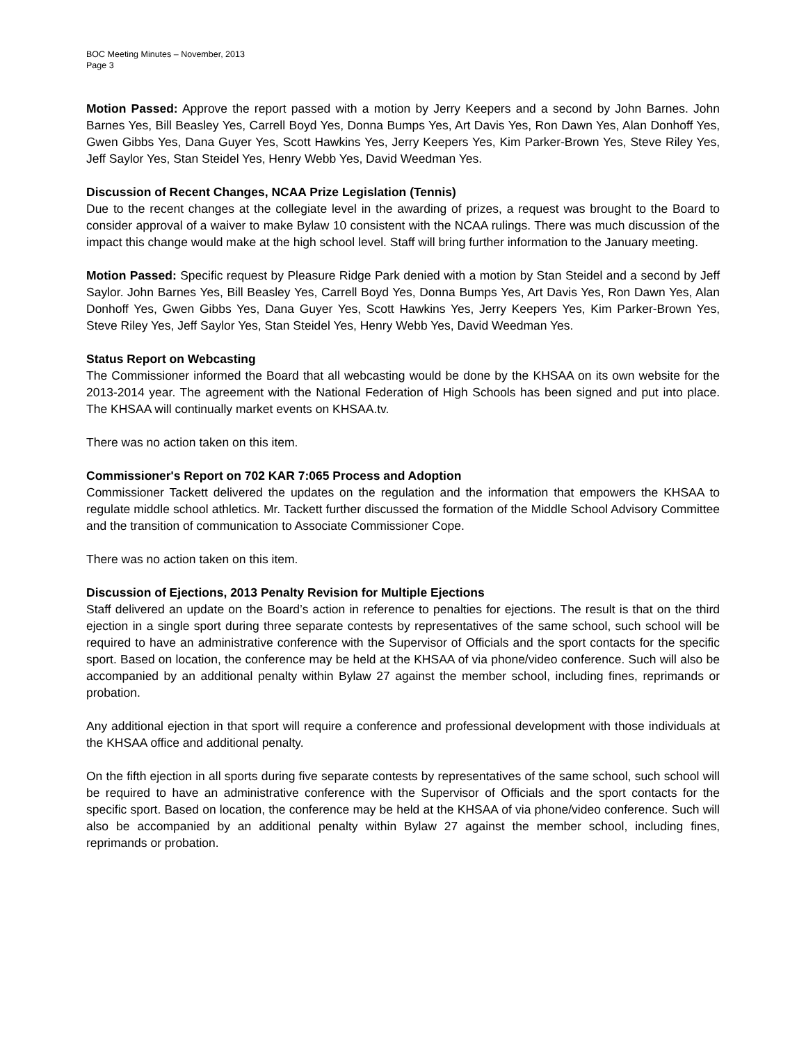BOC Meeting Minutes – November, 2013
Page 3
Motion Passed: Approve the report passed with a motion by Jerry Keepers and a second by John Barnes. John Barnes Yes, Bill Beasley Yes, Carrell Boyd Yes, Donna Bumps Yes, Art Davis Yes, Ron Dawn Yes, Alan Donhoff Yes, Gwen Gibbs Yes, Dana Guyer Yes, Scott Hawkins Yes, Jerry Keepers Yes, Kim Parker-Brown Yes, Steve Riley Yes, Jeff Saylor Yes, Stan Steidel Yes, Henry Webb Yes, David Weedman Yes.
Discussion of Recent Changes, NCAA Prize Legislation (Tennis)
Due to the recent changes at the collegiate level in the awarding of prizes, a request was brought to the Board to consider approval of a waiver to make Bylaw 10 consistent with the NCAA rulings. There was much discussion of the impact this change would make at the high school level. Staff will bring further information to the January meeting.
Motion Passed: Specific request by Pleasure Ridge Park denied with a motion by Stan Steidel and a second by Jeff Saylor. John Barnes Yes, Bill Beasley Yes, Carrell Boyd Yes, Donna Bumps Yes, Art Davis Yes, Ron Dawn Yes, Alan Donhoff Yes, Gwen Gibbs Yes, Dana Guyer Yes, Scott Hawkins Yes, Jerry Keepers Yes, Kim Parker-Brown Yes, Steve Riley Yes, Jeff Saylor Yes, Stan Steidel Yes, Henry Webb Yes, David Weedman Yes.
Status Report on Webcasting
The Commissioner informed the Board that all webcasting would be done by the KHSAA on its own website for the 2013-2014 year. The agreement with the National Federation of High Schools has been signed and put into place. The KHSAA will continually market events on KHSAA.tv.
There was no action taken on this item.
Commissioner's Report on 702 KAR 7:065 Process and Adoption
Commissioner Tackett delivered the updates on the regulation and the information that empowers the KHSAA to regulate middle school athletics. Mr. Tackett further discussed the formation of the Middle School Advisory Committee and the transition of communication to Associate Commissioner Cope.
There was no action taken on this item.
Discussion of Ejections, 2013 Penalty Revision for Multiple Ejections
Staff delivered an update on the Board’s action in reference to penalties for ejections. The result is that on the third ejection in a single sport during three separate contests by representatives of the same school, such school will be required to have an administrative conference with the Supervisor of Officials and the sport contacts for the specific sport. Based on location, the conference may be held at the KHSAA of via phone/video conference. Such will also be accompanied by an additional penalty within Bylaw 27 against the member school, including fines, reprimands or probation.
Any additional ejection in that sport will require a conference and professional development with those individuals at the KHSAA office and additional penalty.
On the fifth ejection in all sports during five separate contests by representatives of the same school, such school will be required to have an administrative conference with the Supervisor of Officials and the sport contacts for the specific sport. Based on location, the conference may be held at the KHSAA of via phone/video conference. Such will also be accompanied by an additional penalty within Bylaw 27 against the member school, including fines, reprimands or probation.